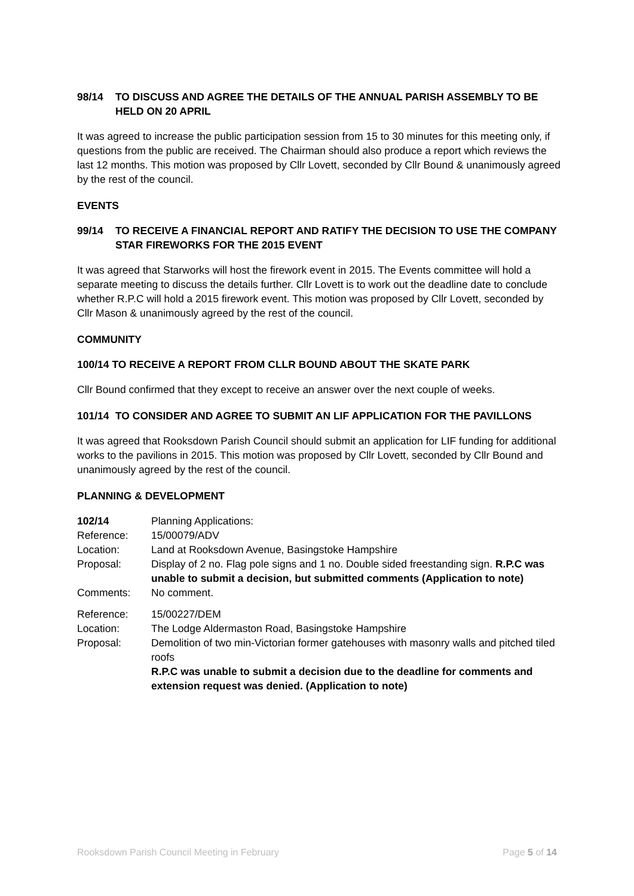98/14 TO DISCUSS AND AGREE THE DETAILS OF THE ANNUAL PARISH ASSEMBLY TO BE HELD ON 20 APRIL
It was agreed to increase the public participation session from 15 to 30 minutes for this meeting only, if questions from the public are received. The Chairman should also produce a report which reviews the last 12 months. This motion was proposed by Cllr Lovett, seconded by Cllr Bound & unanimously agreed by the rest of the council.
EVENTS
99/14 TO RECEIVE A FINANCIAL REPORT AND RATIFY THE DECISION TO USE THE COMPANY STAR FIREWORKS FOR THE 2015 EVENT
It was agreed that Starworks will host the firework event in 2015. The Events committee will hold a separate meeting to discuss the details further. Cllr Lovett is to work out the deadline date to conclude whether R.P.C will hold a 2015 firework event. This motion was proposed by Cllr Lovett, seconded by Cllr Mason & unanimously agreed by the rest of the council.
COMMUNITY
100/14 TO RECEIVE A REPORT FROM CLLR BOUND ABOUT THE SKATE PARK
Cllr Bound confirmed that they except to receive an answer over the next couple of weeks.
101/14 TO CONSIDER AND AGREE TO SUBMIT AN LIF APPLICATION FOR THE PAVILLONS
It was agreed that Rooksdown Parish Council should submit an application for LIF funding for additional works to the pavilions in 2015. This motion was proposed by Cllr Lovett, seconded by Cllr Bound and unanimously agreed by the rest of the council.
PLANNING & DEVELOPMENT
| 102/14 | Planning Applications: |
| Reference: | 15/00079/ADV |
| Location: | Land at Rooksdown Avenue, Basingstoke Hampshire |
| Proposal: | Display of 2 no. Flag pole signs and 1 no. Double sided freestanding sign. R.P.C was unable to submit a decision, but submitted comments (Application to note) |
| Comments: | No comment. |
| Reference: | 15/00227/DEM |
| Location: | The Lodge Aldermaston Road, Basingstoke Hampshire |
| Proposal: | Demolition of two min-Victorian former gatehouses with masonry walls and pitched tiled roofs R.P.C was unable to submit a decision due to the deadline for comments and extension request was denied. (Application to note) |
Rooksdown Parish Council Meeting in February Page 5 of 14